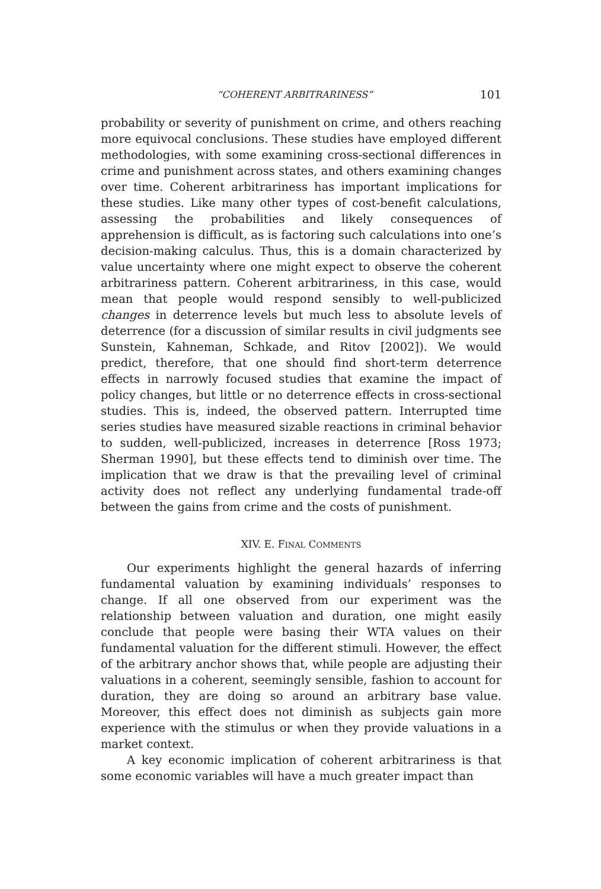“COHERENT ARBITRARINESS” 101
probability or severity of punishment on crime, and others reaching more equivocal conclusions. These studies have employed different methodologies, with some examining cross-sectional differences in crime and punishment across states, and others examining changes over time. Coherent arbitrariness has important implications for these studies. Like many other types of cost-benefit calculations, assessing the probabilities and likely consequences of apprehension is difficult, as is factoring such calculations into one’s decision-making calculus. Thus, this is a domain characterized by value uncertainty where one might expect to observe the coherent arbitrariness pattern. Coherent arbitrariness, in this case, would mean that people would respond sensibly to well-publicized changes in deterrence levels but much less to absolute levels of deterrence (for a discussion of similar results in civil judgments see Sunstein, Kahneman, Schkade, and Ritov [2002]). We would predict, therefore, that one should find short-term deterrence effects in narrowly focused studies that examine the impact of policy changes, but little or no deterrence effects in cross-sectional studies. This is, indeed, the observed pattern. Interrupted time series studies have measured sizable reactions in criminal behavior to sudden, well-publicized, increases in deterrence [Ross 1973; Sherman 1990], but these effects tend to diminish over time. The implication that we draw is that the prevailing level of criminal activity does not reflect any underlying fundamental trade-off between the gains from crime and the costs of punishment.
XIV. E. FINAL COMMENTS
Our experiments highlight the general hazards of inferring fundamental valuation by examining individuals’ responses to change. If all one observed from our experiment was the relationship between valuation and duration, one might easily conclude that people were basing their WTA values on their fundamental valuation for the different stimuli. However, the effect of the arbitrary anchor shows that, while people are adjusting their valuations in a coherent, seemingly sensible, fashion to account for duration, they are doing so around an arbitrary base value. Moreover, this effect does not diminish as subjects gain more experience with the stimulus or when they provide valuations in a market context.
A key economic implication of coherent arbitrariness is that some economic variables will have a much greater impact than